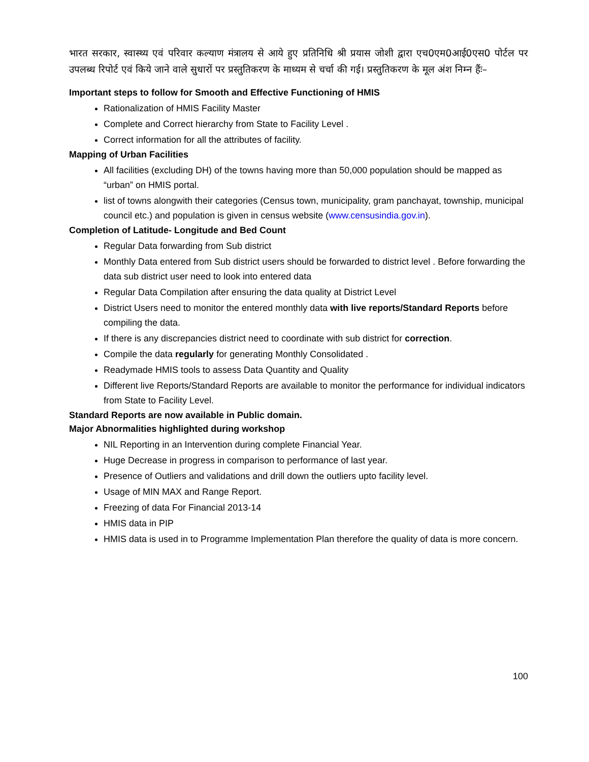भारत सरकार, स्वास्थ्य एवं परिवार कल्याण मंत्रालय से आये हुए प्रतिनिधि श्री प्रयास जोशी द्वारा एच0एम0आई0एस0 पोर्टल पर उपलब्ध रिपोर्ट एवं किये जाने वाले सुधारों पर प्रस्तुतिकरण के माध्यम से चर्चा की गई। प्रस्तुतिकरण के मूल अंश निम्न हैंः–
Important steps to follow for Smooth and Effective Functioning of HMIS
Rationalization of HMIS Facility Master
Complete and Correct hierarchy from State to Facility Level .
Correct information for all the attributes of facility.
Mapping of Urban Facilities
All facilities (excluding DH) of the towns having more than 50,000 population should be mapped as “urban” on HMIS portal.
list of towns alongwith their categories (Census town, municipality, gram panchayat, township, municipal council etc.) and population is given in census website (www.censusindia.gov.in).
Completion of Latitude- Longitude and Bed Count
Regular Data forwarding from Sub district
Monthly Data entered from Sub district users should be forwarded to district level . Before forwarding the data sub district user need to look into entered data
Regular Data Compilation after ensuring the data quality at District Level
District Users need to monitor the entered monthly data with live reports/Standard Reports before compiling the data.
If there is any discrepancies district need to coordinate with sub district for correction.
Compile the data regularly for generating Monthly Consolidated .
Readymade HMIS tools to assess Data Quantity and Quality
Different live Reports/Standard Reports are available to monitor the performance for individual indicators from State to Facility Level.
Standard Reports are now available in Public domain.
Major Abnormalities highlighted during workshop
NIL Reporting in an Intervention during complete Financial Year.
Huge Decrease in progress in comparison to performance of last year.
Presence of Outliers and validations and drill down the outliers upto facility level.
Usage of MIN MAX and Range Report.
Freezing of data For Financial 2013-14
HMIS data in PIP
HMIS data is used in to Programme Implementation Plan therefore the quality of data is more concern.
100